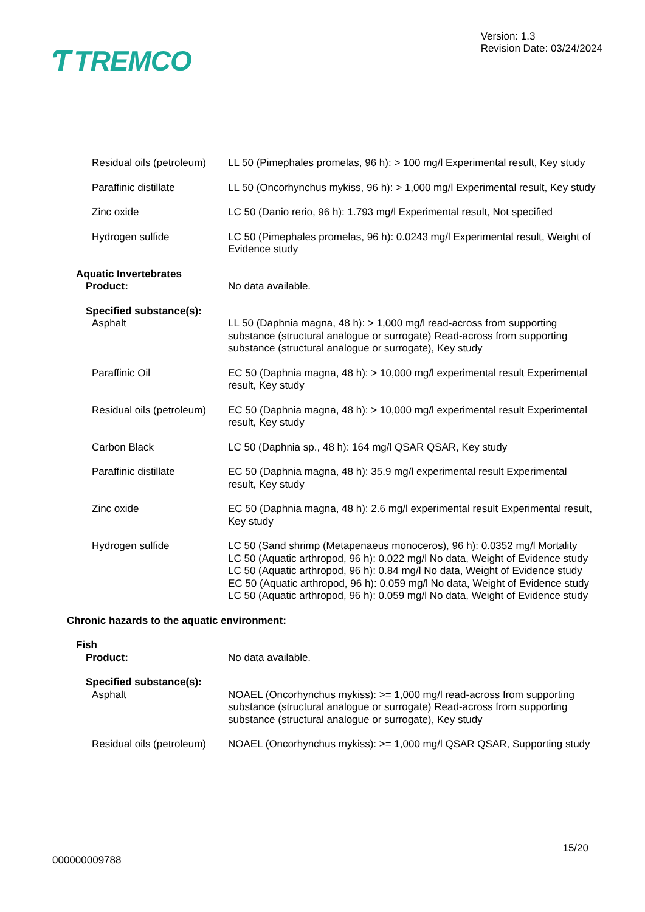Ƭ TREMCO
Version: 1.3
Revision Date: 03/24/2024
Residual oils (petroleum)
LL 50 (Pimephales promelas, 96 h): > 100 mg/l Experimental result, Key study
Paraffinic distillate LL 50 (Oncorhynchus mykiss, 96 h): > 1,000 mg/l Experimental result, Key study
Zinc oxide LC 50 (Danio rerio, 96 h): 1.793 mg/l Experimental result, Not specified
Hydrogen sulfide LC 50 (Pimephales promelas, 96 h): 0.0243 mg/l Experimental result, Weight of Evidence study
Aquatic Invertebrates
Product:
No data available.
Specified substance(s):
Asphalt LL 50 (Daphnia magna, 48 h): > 1,000 mg/l read-across from supporting substance (structural analogue or surrogate) Read-across from supporting substance (structural analogue or surrogate), Key study
Paraffinic Oil EC 50 (Daphnia magna, 48 h): > 10,000 mg/l experimental result Experimental result, Key study
Residual oils (petroleum)
EC 50 (Daphnia magna, 48 h): > 10,000 mg/l experimental result Experimental result, Key study
Carbon Black LC 50 (Daphnia sp., 48 h): 164 mg/l QSAR QSAR, Key study
Paraffinic distillate EC 50 (Daphnia magna, 48 h): 35.9 mg/l experimental result Experimental result, Key study
Zinc oxide EC 50 (Daphnia magna, 48 h): 2.6 mg/l experimental result Experimental result, Key study
Hydrogen sulfide LC 50 (Sand shrimp (Metapenaeus monoceros), 96 h): 0.0352 mg/l Mortality
LC 50 (Aquatic arthropod, 96 h): 0.022 mg/l No data, Weight of Evidence study
LC 50 (Aquatic arthropod, 96 h): 0.84 mg/l No data, Weight of Evidence study
EC 50 (Aquatic arthropod, 96 h): 0.059 mg/l No data, Weight of Evidence study
LC 50 (Aquatic arthropod, 96 h): 0.059 mg/l No data, Weight of Evidence study
Chronic hazards to the aquatic environment:
Fish
Product:
No data available.
Specified substance(s):
Asphalt NOAEL (Oncorhynchus mykiss): >= 1,000 mg/l read-across from supporting substance (structural analogue or surrogate) Read-across from supporting substance (structural analogue or surrogate), Key study
Residual oils (petroleum)
NOAEL (Oncorhynchus mykiss): >= 1,000 mg/l QSAR QSAR, Supporting study
15/20
000000009788